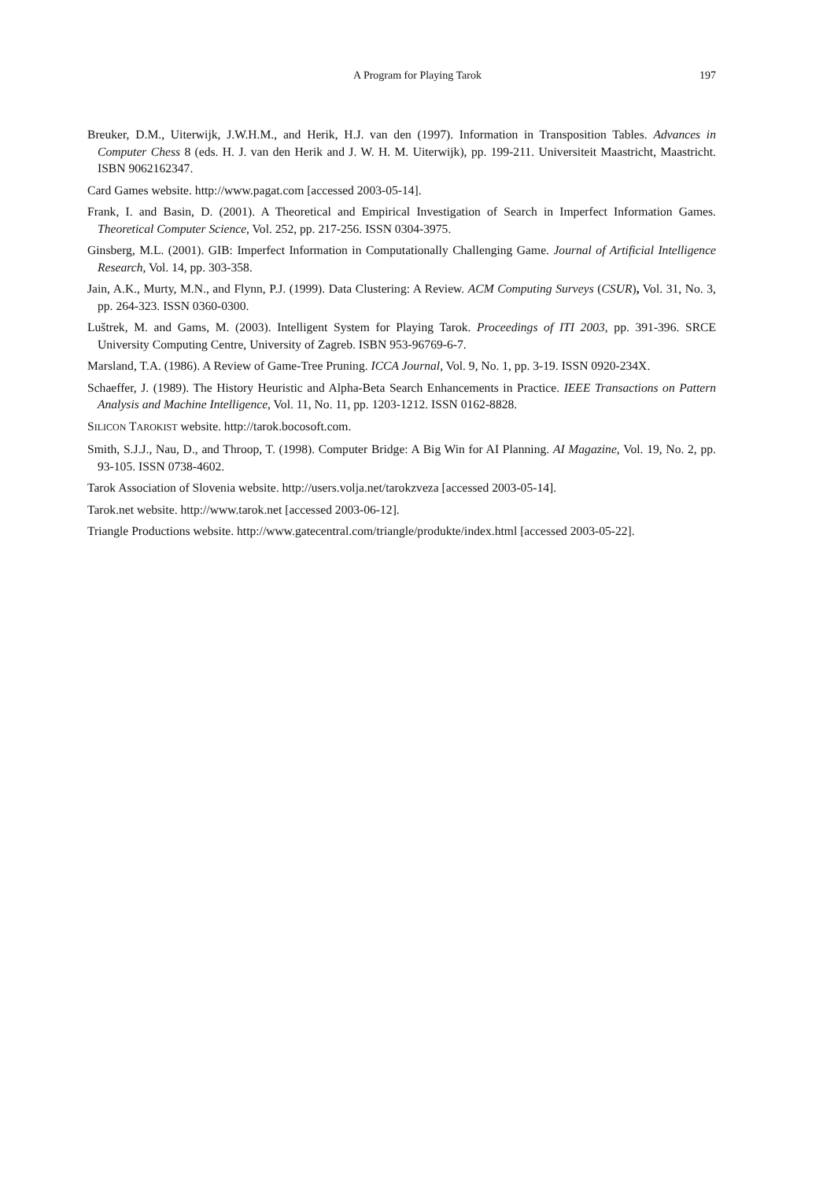A Program for Playing Tarok 197
Breuker, D.M., Uiterwijk, J.W.H.M., and Herik, H.J. van den (1997). Information in Transposition Tables. Advances in Computer Chess 8 (eds. H. J. van den Herik and J. W. H. M. Uiterwijk), pp. 199-211. Universiteit Maastricht, Maastricht. ISBN 9062162347.
Card Games website. http://www.pagat.com [accessed 2003-05-14].
Frank, I. and Basin, D. (2001). A Theoretical and Empirical Investigation of Search in Imperfect Information Games. Theoretical Computer Science, Vol. 252, pp. 217-256. ISSN 0304-3975.
Ginsberg, M.L. (2001). GIB: Imperfect Information in Computationally Challenging Game. Journal of Artificial Intelligence Research, Vol. 14, pp. 303-358.
Jain, A.K., Murty, M.N., and Flynn, P.J. (1999). Data Clustering: A Review. ACM Computing Surveys (CSUR), Vol. 31, No. 3, pp. 264-323. ISSN 0360-0300.
Luštrek, M. and Gams, M. (2003). Intelligent System for Playing Tarok. Proceedings of ITI 2003, pp. 391-396. SRCE University Computing Centre, University of Zagreb. ISBN 953-96769-6-7.
Marsland, T.A. (1986). A Review of Game-Tree Pruning. ICCA Journal, Vol. 9, No. 1, pp. 3-19. ISSN 0920-234X.
Schaeffer, J. (1989). The History Heuristic and Alpha-Beta Search Enhancements in Practice. IEEE Transactions on Pattern Analysis and Machine Intelligence, Vol. 11, No. 11, pp. 1203-1212. ISSN 0162-8828.
SILICON TAROKIST website. http://tarok.bocosoft.com.
Smith, S.J.J., Nau, D., and Throop, T. (1998). Computer Bridge: A Big Win for AI Planning. AI Magazine, Vol. 19, No. 2, pp. 93-105. ISSN 0738-4602.
Tarok Association of Slovenia website. http://users.volja.net/tarokzveza [accessed 2003-05-14].
Tarok.net website. http://www.tarok.net [accessed 2003-06-12].
Triangle Productions website. http://www.gatecentral.com/triangle/produkte/index.html [accessed 2003-05-22].